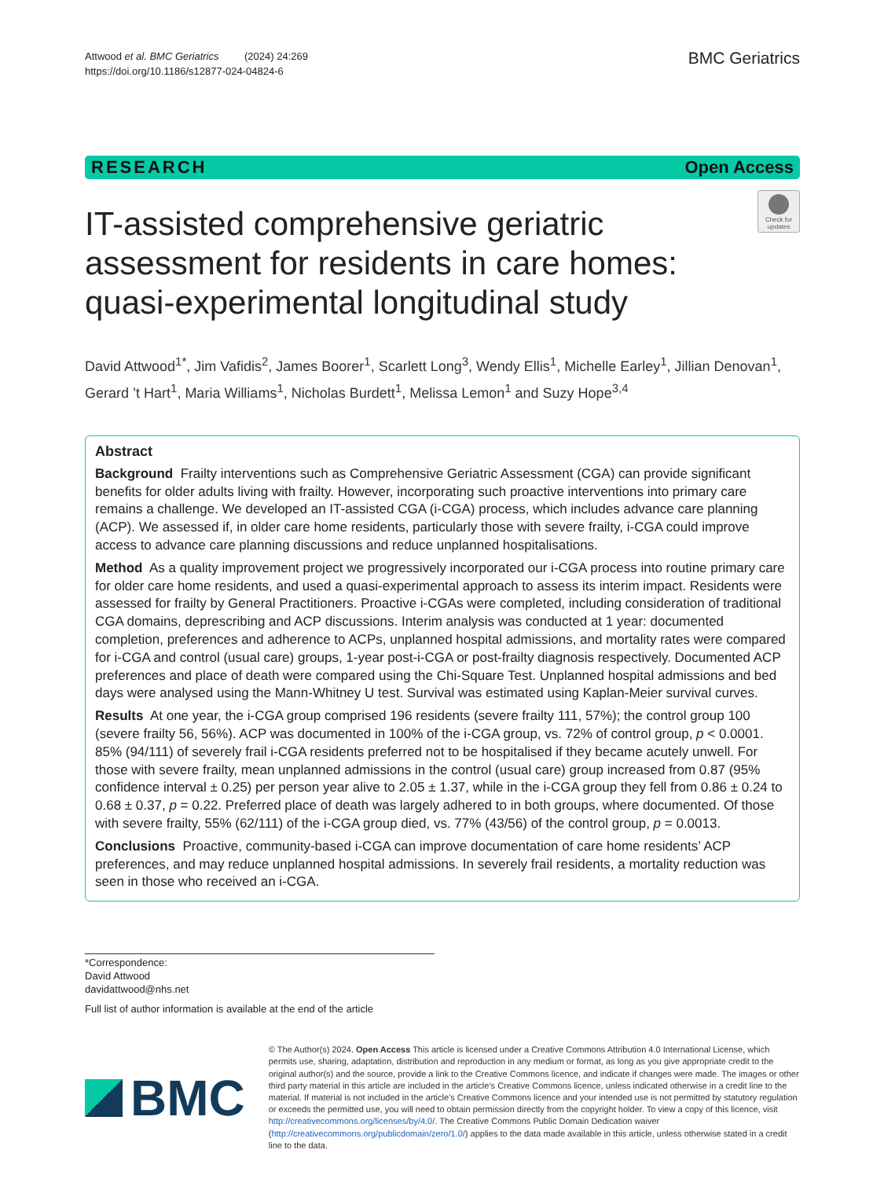Attwood et al. BMC Geriatrics (2024) 24:269
https://doi.org/10.1186/s12877-024-04824-6
BMC Geriatrics
RESEARCH Open Access
IT-assisted comprehensive geriatric assessment for residents in care homes: quasi-experimental longitudinal study
Check for updates
David Attwood<sup>1*</sup>, Jim Vafidis<sup>2</sup>, James Boorer<sup>1</sup>, Scarlett Long<sup>3</sup>, Wendy Ellis<sup>1</sup>, Michelle Earley<sup>1</sup>, Jillian Denovan<sup>1</sup>, Gerard ’t Hart<sup>1</sup>, Maria Williams<sup>1</sup>, Nicholas Burdett<sup>1</sup>, Melissa Lemon<sup>1</sup> and Suzy Hope<sup>3,4</sup>
Abstract
Background Frailty interventions such as Comprehensive Geriatric Assessment (CGA) can provide significant benefits for older adults living with frailty. However, incorporating such proactive interventions into primary care remains a challenge. We developed an IT-assisted CGA (i-CGA) process, which includes advance care planning (ACP). We assessed if, in older care home residents, particularly those with severe frailty, i-CGA could improve access to advance care planning discussions and reduce unplanned hospitalisations.
Method As a quality improvement project we progressively incorporated our i-CGA process into routine primary care for older care home residents, and used a quasi-experimental approach to assess its interim impact. Residents were assessed for frailty by General Practitioners. Proactive i-CGAs were completed, including consideration of traditional CGA domains, deprescribing and ACP discussions. Interim analysis was conducted at 1 year: documented completion, preferences and adherence to ACPs, unplanned hospital admissions, and mortality rates were compared for i-CGA and control (usual care) groups, 1-year post-i-CGA or post-frailty diagnosis respectively. Documented ACP preferences and place of death were compared using the Chi-Square Test. Unplanned hospital admissions and bed days were analysed using the Mann-Whitney U test. Survival was estimated using Kaplan-Meier survival curves.
Results At one year, the i-CGA group comprised 196 residents (severe frailty 111, 57%); the control group 100 (severe frailty 56, 56%). ACP was documented in 100% of the i-CGA group, vs. 72% of control group, p < 0.0001. 85% (94/111) of severely frail i-CGA residents preferred not to be hospitalised if they became acutely unwell. For those with severe frailty, mean unplanned admissions in the control (usual care) group increased from 0.87 (95% confidence interval ± 0.25) per person year alive to 2.05 ± 1.37, while in the i-CGA group they fell from 0.86 ± 0.24 to 0.68 ± 0.37, p = 0.22. Preferred place of death was largely adhered to in both groups, where documented. Of those with severe frailty, 55% (62/111) of the i-CGA group died, vs. 77% (43/56) of the control group, p = 0.0013.
Conclusions Proactive, community-based i-CGA can improve documentation of care home residents’ ACP preferences, and may reduce unplanned hospital admissions. In severely frail residents, a mortality reduction was seen in those who received an i-CGA.
*Correspondence:
David Attwood
davidattwood@nhs.net
Full list of author information is available at the end of the article
BMC
© The Author(s) 2024. Open Access This article is licensed under a Creative Commons Attribution 4.0 International License, which permits use, sharing, adaptation, distribution and reproduction in any medium or format, as long as you give appropriate credit to the original author(s) and the source, provide a link to the Creative Commons licence, and indicate if changes were made. The images or other third party material in this article are included in the article’s Creative Commons licence, unless indicated otherwise in a credit line to the material. If material is not included in the article’s Creative Commons licence and your intended use is not permitted by statutory regulation or exceeds the permitted use, you will need to obtain permission directly from the copyright holder. To view a copy of this licence, visit http://creativecommons.org/licenses/by/4.0/. The Creative Commons Public Domain Dedication waiver (http://creativecommons.org/publicdomain/zero/1.0/) applies to the data made available in this article, unless otherwise stated in a credit line to the data.